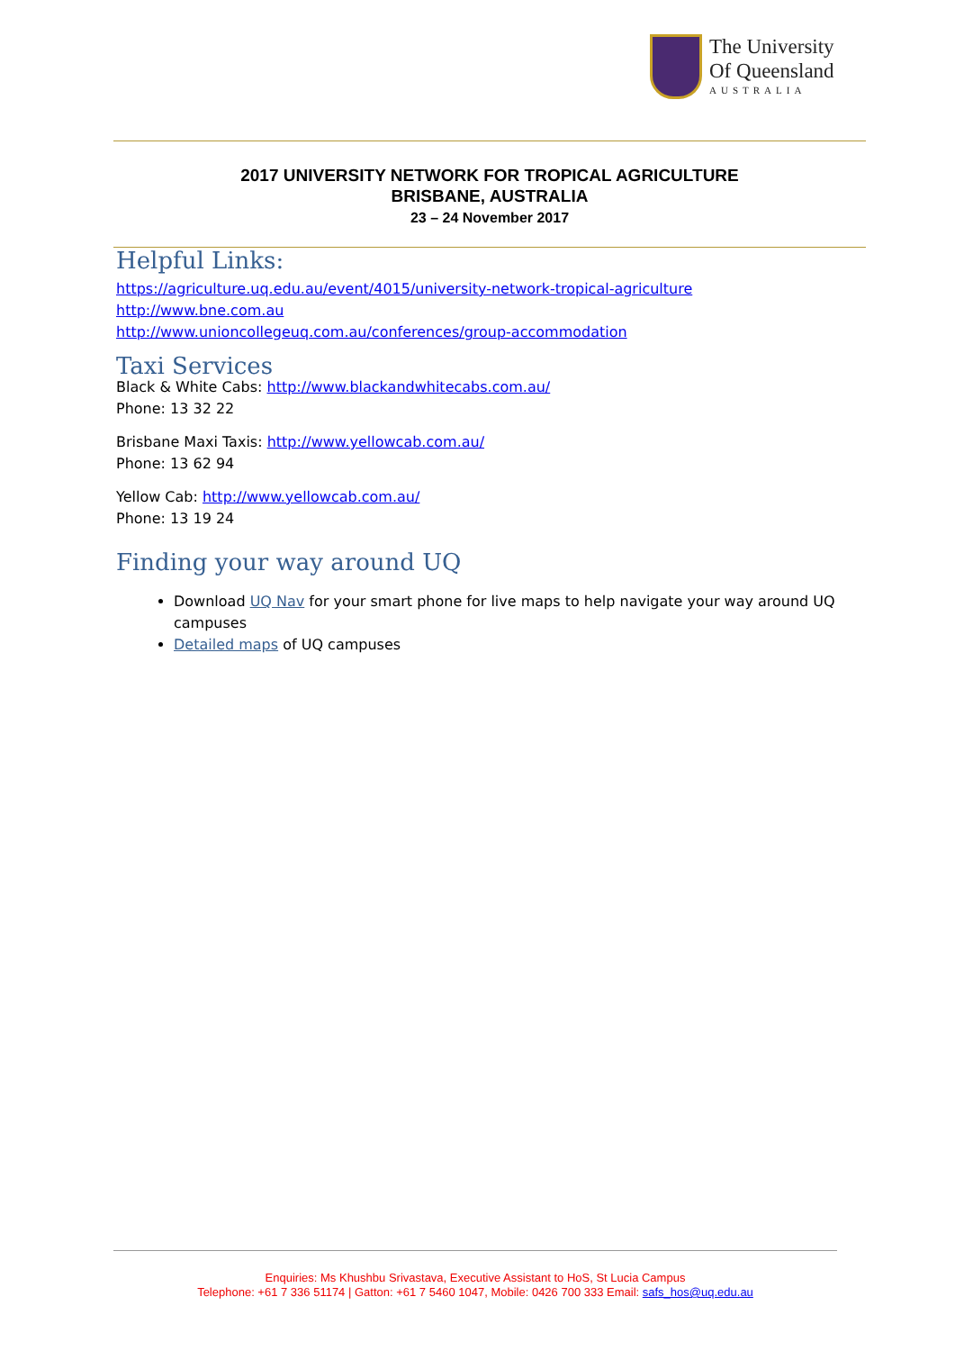The University
Of Queensland
AUSTRALIA
2017 UNIVERSITY NETWORK FOR TROPICAL AGRICULTURE
BRISBANE, AUSTRALIA
23 – 24 November 2017
Helpful Links:
https://agriculture.uq.edu.au/event/4015/university-network-tropical-agriculture
http://www.bne.com.au
http://www.unioncollegeuq.com.au/conferences/group-accommodation
Taxi Services
Black & White Cabs: http://www.blackandwhitecabs.com.au/
Phone: 13 32 22
Brisbane Maxi Taxis: http://www.yellowcab.com.au/
Phone: 13 62 94
Yellow Cab: http://www.yellowcab.com.au/
Phone: 13 19 24
Finding your way around UQ
Download UQ Nav for your smart phone for live maps to help navigate your way around UQ campuses
Detailed maps of UQ campuses
Enquiries: Ms Khushbu Srivastava, Executive Assistant to HoS, St Lucia Campus
Telephone: +61 7 336 51174 | Gatton: +61 7 5460 1047, Mobile: 0426 700 333 Email: safs_hos@uq.edu.au